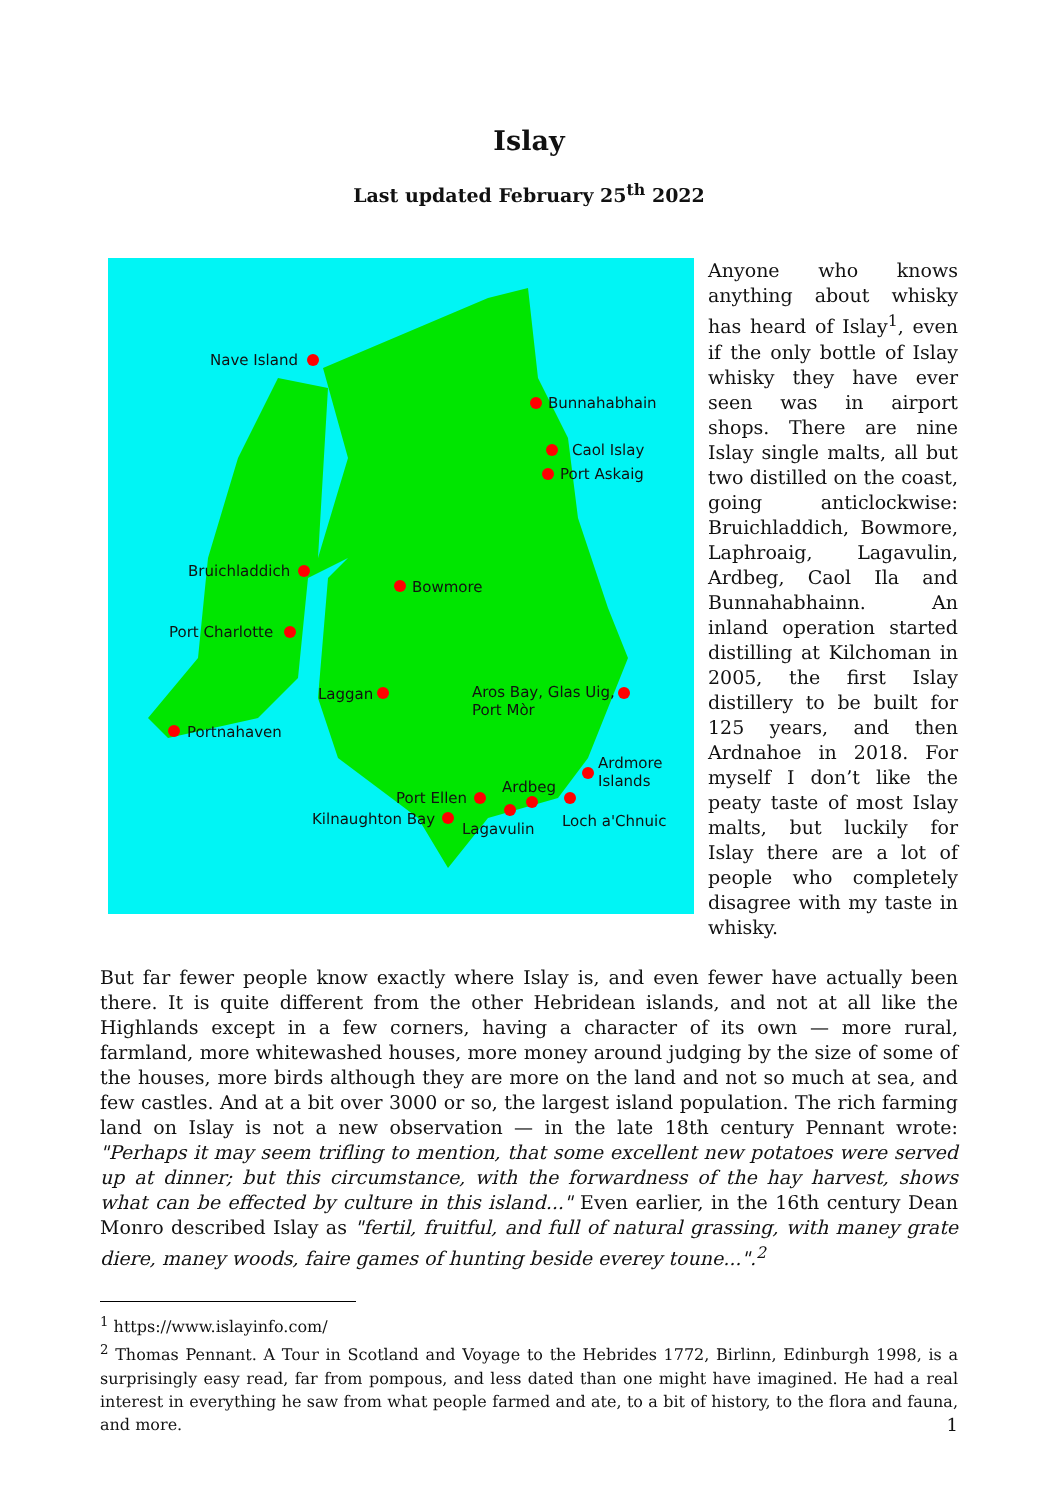Islay
Last updated February 25<sup>th</sup> 2022
Nave Island
Bunnahabhain
Caol Islay
Port Askaig
Bruichladdich
Bowmore
Port Charlotte
Laggan Aros Bay, Glas Uig,
Port Mòr
Portnahaven
Ardmore
Islands Ardbeg
Port Ellen
Kilnaughton Bay
Lagavulin Loch a'Chnuic
Anyone who knows anything about whisky has heard of Islay<sup>1</sup>, even if the only bottle of Islay whisky they have ever seen was in airport shops. There are nine Islay single malts, all but two distilled on the coast, going anticlockwise: Bruichladdich, Bowmore, Laphroaig, Lagavulin, Ardbeg, Caol Ila and Bunnahabhainn. An inland operation started distilling at Kilchoman in 2005, the first Islay distillery to be built for 125 years, and then Ardnahoe in 2018. For myself I don’t like the peaty taste of most Islay malts, but luckily for Islay there are a lot of people who completely disagree with my taste in whisky.
But far fewer people know exactly where Islay is, and even fewer have actually been there. It is quite different from the other Hebridean islands, and not at all like the Highlands except in a few corners, having a character of its own — more rural, farmland, more whitewashed houses, more money around judging by the size of some of the houses, more birds although they are more on the land and not so much at sea, and few castles. And at a bit over 3000 or so, the largest island population. The rich farming land on Islay is not a new observation — in the late 18th century Pennant wrote: "Perhaps it may seem trifling to mention, that some excellent new potatoes were served up at dinner; but this circumstance, with the forwardness of the hay harvest, shows what can be effected by culture in this island..." Even earlier, in the 16th century Dean Monro described Islay as "fertil, fruitful, and full of natural grassing, with maney grate diere, maney woods, faire games of hunting beside everey toune...".<sup>2</sup>
<sup>1</sup> https://www.islayinfo.com/
<sup>2</sup> Thomas Pennant. A Tour in Scotland and Voyage to the Hebrides 1772, Birlinn, Edinburgh 1998, is a surprisingly easy read, far from pompous, and less dated than one might have imagined. He had a real interest in everything he saw from what people farmed and ate, to a bit of history, to the flora and fauna, and more.
1